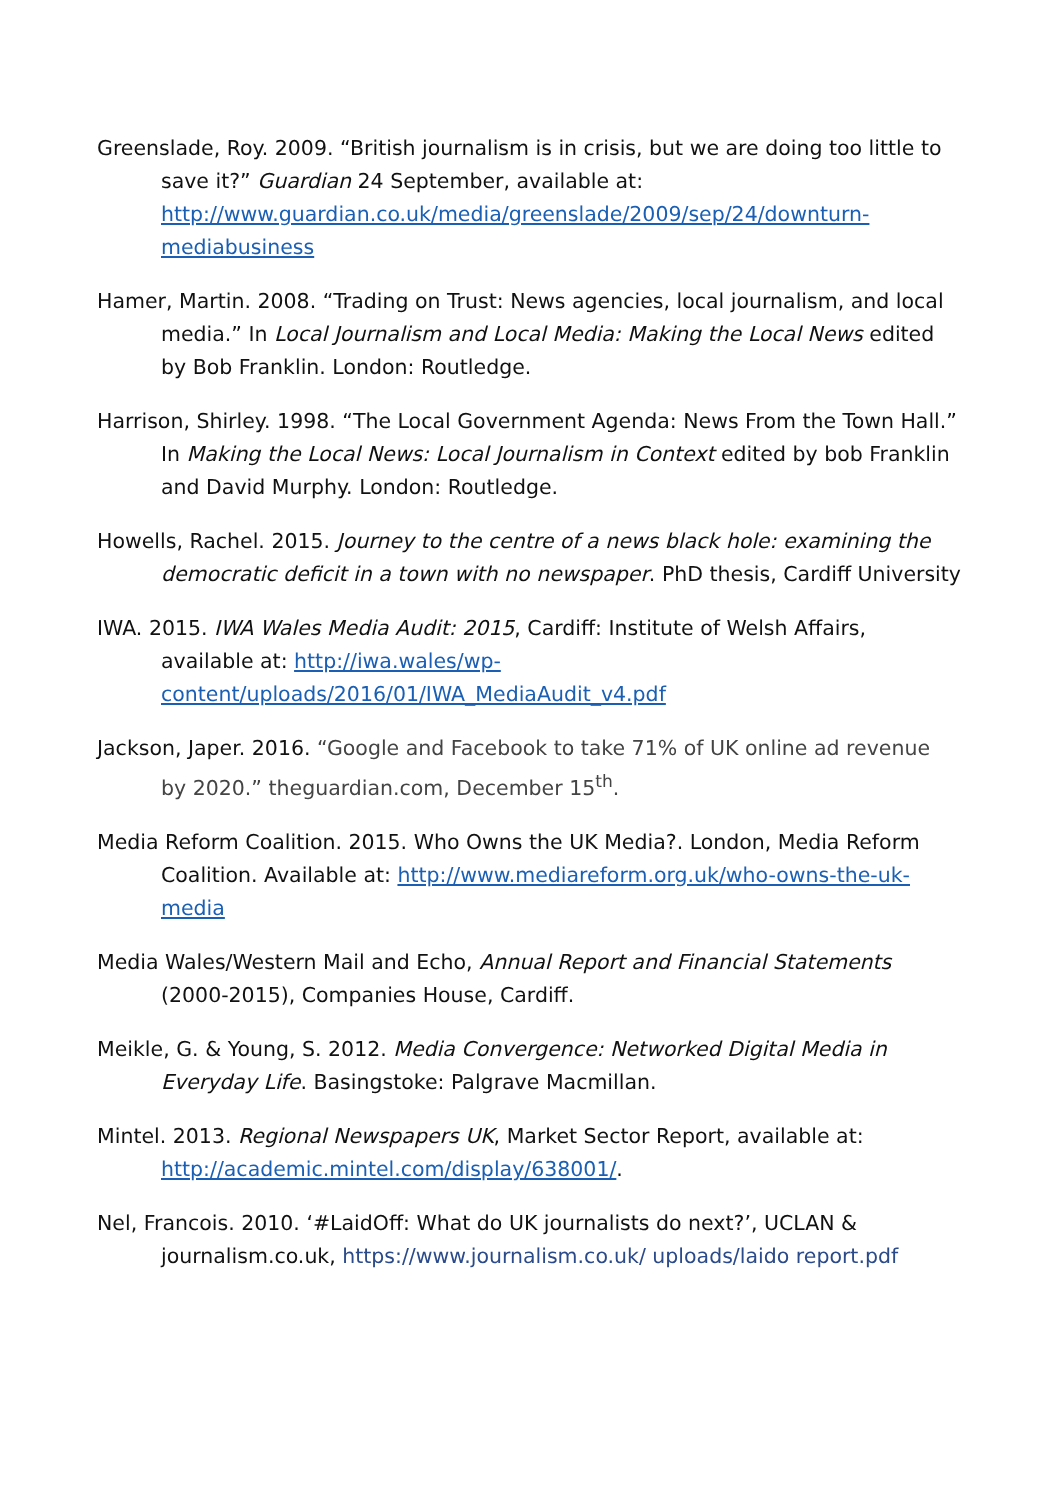Greenslade, Roy. 2009. “British journalism is in crisis, but we are doing too little to save it?” Guardian 24 September, available at: http://www.guardian.co.uk/media/greenslade/2009/sep/24/downturn-mediabusiness
Hamer, Martin. 2008. “Trading on Trust: News agencies, local journalism, and local media.” In Local Journalism and Local Media: Making the Local News edited by Bob Franklin. London: Routledge.
Harrison, Shirley. 1998. “The Local Government Agenda: News From the Town Hall.” In Making the Local News: Local Journalism in Context edited by bob Franklin and David Murphy. London: Routledge.
Howells, Rachel. 2015. Journey to the centre of a news black hole: examining the democratic deficit in a town with no newspaper. PhD thesis, Cardiff University
IWA. 2015. IWA Wales Media Audit: 2015, Cardiff: Institute of Welsh Affairs, available at: http://iwa.wales/wp-content/uploads/2016/01/IWA_MediaAudit_v4.pdf
Jackson, Japer. 2016. “Google and Facebook to take 71% of UK online ad revenue by 2020.” theguardian.com, December 15<sup>th</sup>.
Media Reform Coalition. 2015. Who Owns the UK Media?. London, Media Reform Coalition. Available at: http://www.mediareform.org.uk/who-owns-the-uk-media
Media Wales/Western Mail and Echo, Annual Report and Financial Statements (2000-2015), Companies House, Cardiff.
Meikle, G. & Young, S. 2012. Media Convergence: Networked Digital Media in Everyday Life. Basingstoke: Palgrave Macmillan.
Mintel. 2013. Regional Newspapers UK, Market Sector Report, available at: http://academic.mintel.com/display/638001/.
Nel, Francois. 2010. ‘#LaidOff: What do UK journalists do next?’, UCLAN & journalism.co.uk, https://www.journalism.co.uk/ uploads/laido report.pdf